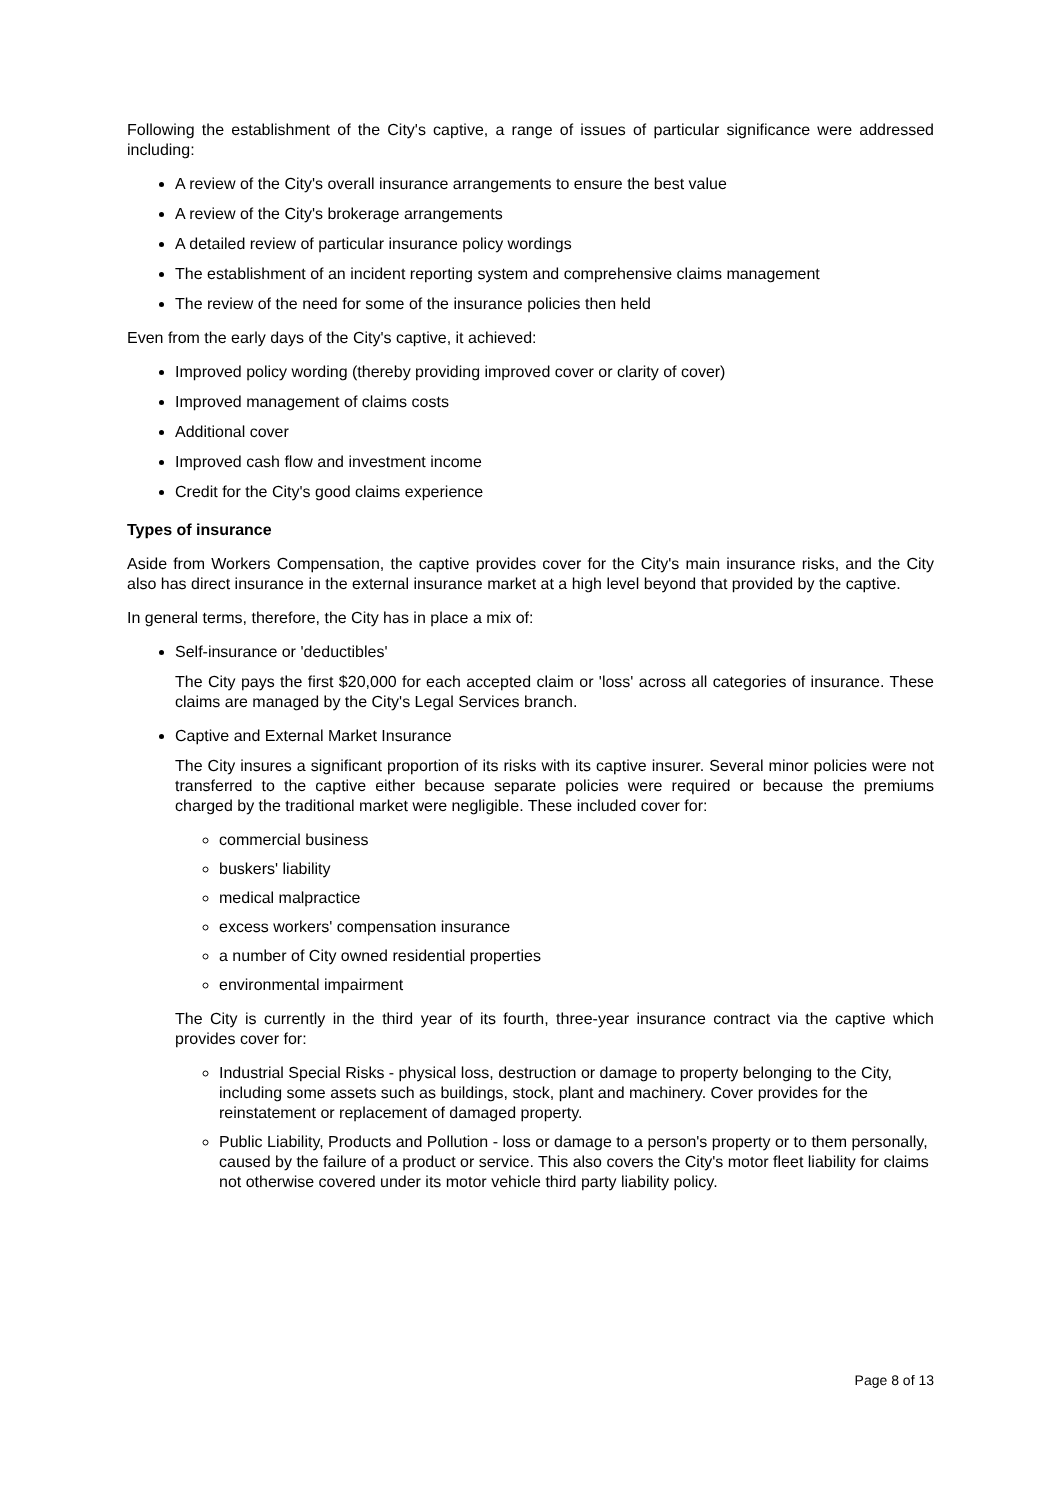Following the establishment of the City's captive, a range of issues of particular significance were addressed including:
A review of the City's overall insurance arrangements to ensure the best value
A review of the City's brokerage arrangements
A detailed review of particular insurance policy wordings
The establishment of an incident reporting system and comprehensive claims management
The review of the need for some of the insurance policies then held
Even from the early days of the City's captive, it achieved:
Improved policy wording (thereby providing improved cover or clarity of cover)
Improved management of claims costs
Additional cover
Improved cash flow and investment income
Credit for the City's good claims experience
Types of insurance
Aside from Workers Compensation, the captive provides cover for the City's main insurance risks, and the City also has direct insurance in the external insurance market at a high level beyond that provided by the captive.
In general terms, therefore, the City has in place a mix of:
Self-insurance or 'deductibles'
The City pays the first $20,000 for each accepted claim or 'loss' across all categories of insurance. These claims are managed by the City's Legal Services branch.
Captive and External Market Insurance
The City insures a significant proportion of its risks with its captive insurer. Several minor policies were not transferred to the captive either because separate policies were required or because the premiums charged by the traditional market were negligible. These included cover for:
commercial business
buskers' liability
medical malpractice
excess workers' compensation insurance
a number of City owned residential properties
environmental impairment
The City is currently in the third year of its fourth, three-year insurance contract via the captive which provides cover for:
Industrial Special Risks - physical loss, destruction or damage to property belonging to the City, including some assets such as buildings, stock, plant and machinery. Cover provides for the reinstatement or replacement of damaged property.
Public Liability, Products and Pollution - loss or damage to a person's property or to them personally, caused by the failure of a product or service. This also covers the City's motor fleet liability for claims not otherwise covered under its motor vehicle third party liability policy.
Page 8 of 13